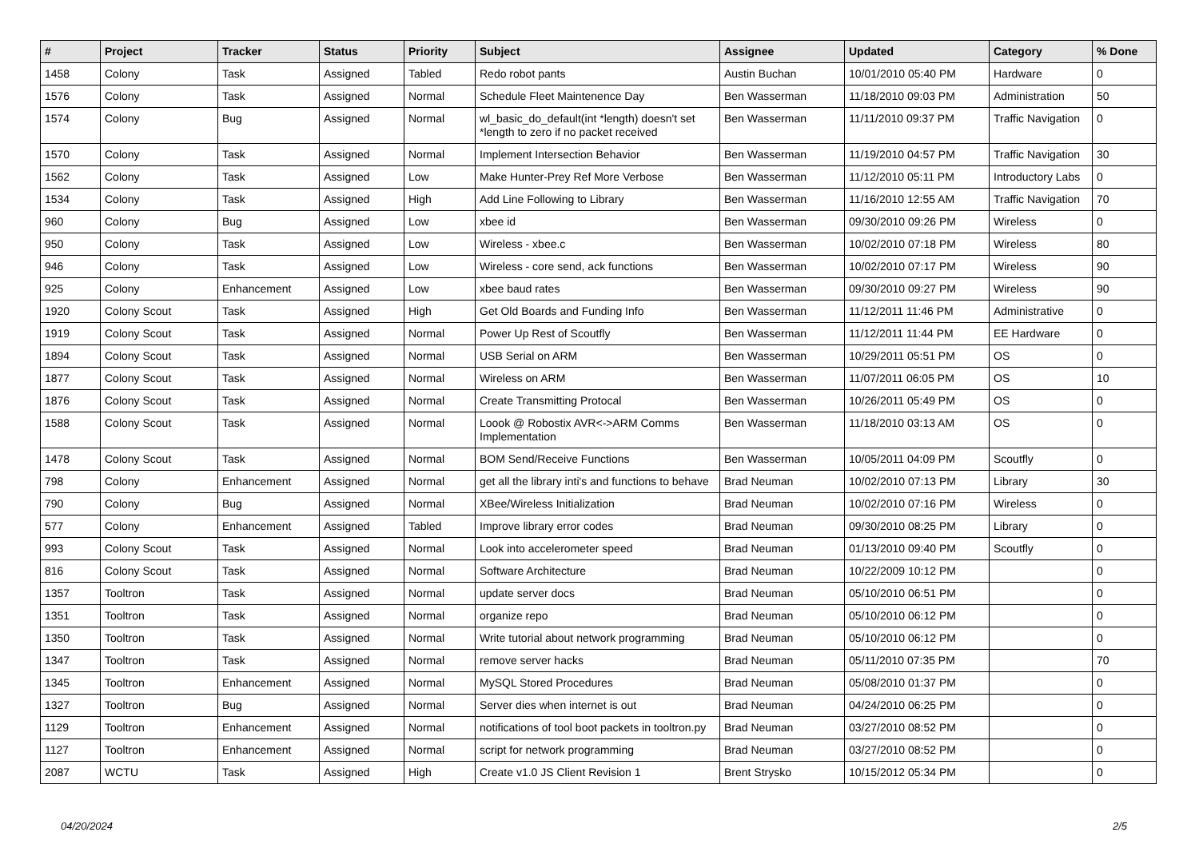| # | Project | Tracker | Status | Priority | Subject | Assignee | Updated | Category | % Done |
| --- | --- | --- | --- | --- | --- | --- | --- | --- | --- |
| 1458 | Colony | Task | Assigned | Tabled | Redo robot pants | Austin Buchan | 10/01/2010 05:40 PM | Hardware | 0 |
| 1576 | Colony | Task | Assigned | Normal | Schedule Fleet Maintenence Day | Ben Wasserman | 11/18/2010 09:03 PM | Administration | 50 |
| 1574 | Colony | Bug | Assigned | Normal | wl_basic_do_default(int *length) doesn't set *length to zero if no packet received | Ben Wasserman | 11/11/2010 09:37 PM | Traffic Navigation | 0 |
| 1570 | Colony | Task | Assigned | Normal | Implement Intersection Behavior | Ben Wasserman | 11/19/2010 04:57 PM | Traffic Navigation | 30 |
| 1562 | Colony | Task | Assigned | Low | Make Hunter-Prey Ref More Verbose | Ben Wasserman | 11/12/2010 05:11 PM | Introductory Labs | 0 |
| 1534 | Colony | Task | Assigned | High | Add Line Following to Library | Ben Wasserman | 11/16/2010 12:55 AM | Traffic Navigation | 70 |
| 960 | Colony | Bug | Assigned | Low | xbee id | Ben Wasserman | 09/30/2010 09:26 PM | Wireless | 0 |
| 950 | Colony | Task | Assigned | Low | Wireless - xbee.c | Ben Wasserman | 10/02/2010 07:18 PM | Wireless | 80 |
| 946 | Colony | Task | Assigned | Low | Wireless - core send, ack functions | Ben Wasserman | 10/02/2010 07:17 PM | Wireless | 90 |
| 925 | Colony | Enhancement | Assigned | Low | xbee baud rates | Ben Wasserman | 09/30/2010 09:27 PM | Wireless | 90 |
| 1920 | Colony Scout | Task | Assigned | High | Get Old Boards and Funding Info | Ben Wasserman | 11/12/2011 11:46 PM | Administrative | 0 |
| 1919 | Colony Scout | Task | Assigned | Normal | Power Up Rest of Scoutfly | Ben Wasserman | 11/12/2011 11:44 PM | EE Hardware | 0 |
| 1894 | Colony Scout | Task | Assigned | Normal | USB Serial on ARM | Ben Wasserman | 10/29/2011 05:51 PM | OS | 0 |
| 1877 | Colony Scout | Task | Assigned | Normal | Wireless on ARM | Ben Wasserman | 11/07/2011 06:05 PM | OS | 10 |
| 1876 | Colony Scout | Task | Assigned | Normal | Create Transmitting Protocal | Ben Wasserman | 10/26/2011 05:49 PM | OS | 0 |
| 1588 | Colony Scout | Task | Assigned | Normal | Loook @ Robostix AVR<->ARM Comms Implementation | Ben Wasserman | 11/18/2010 03:13 AM | OS | 0 |
| 1478 | Colony Scout | Task | Assigned | Normal | BOM Send/Receive Functions | Ben Wasserman | 10/05/2011 04:09 PM | Scoutfly | 0 |
| 798 | Colony | Enhancement | Assigned | Normal | get all the library inti's and functions to behave | Brad Neuman | 10/02/2010 07:13 PM | Library | 30 |
| 790 | Colony | Bug | Assigned | Normal | XBee/Wireless Initialization | Brad Neuman | 10/02/2010 07:16 PM | Wireless | 0 |
| 577 | Colony | Enhancement | Assigned | Tabled | Improve library error codes | Brad Neuman | 09/30/2010 08:25 PM | Library | 0 |
| 993 | Colony Scout | Task | Assigned | Normal | Look into accelerometer speed | Brad Neuman | 01/13/2010 09:40 PM | Scoutfly | 0 |
| 816 | Colony Scout | Task | Assigned | Normal | Software Architecture | Brad Neuman | 10/22/2009 10:12 PM | | 0 |
| 1357 | Tooltron | Task | Assigned | Normal | update server docs | Brad Neuman | 05/10/2010 06:51 PM | | 0 |
| 1351 | Tooltron | Task | Assigned | Normal | organize repo | Brad Neuman | 05/10/2010 06:12 PM | | 0 |
| 1350 | Tooltron | Task | Assigned | Normal | Write tutorial about network programming | Brad Neuman | 05/10/2010 06:12 PM | | 0 |
| 1347 | Tooltron | Task | Assigned | Normal | remove server hacks | Brad Neuman | 05/11/2010 07:35 PM | | 70 |
| 1345 | Tooltron | Enhancement | Assigned | Normal | MySQL Stored Procedures | Brad Neuman | 05/08/2010 01:37 PM | | 0 |
| 1327 | Tooltron | Bug | Assigned | Normal | Server dies when internet is out | Brad Neuman | 04/24/2010 06:25 PM | | 0 |
| 1129 | Tooltron | Enhancement | Assigned | Normal | notifications of tool boot packets in tooltron.py | Brad Neuman | 03/27/2010 08:52 PM | | 0 |
| 1127 | Tooltron | Enhancement | Assigned | Normal | script for network programming | Brad Neuman | 03/27/2010 08:52 PM | | 0 |
| 2087 | WCTU | Task | Assigned | High | Create v1.0 JS Client Revision 1 | Brent Strysko | 10/15/2012 05:34 PM | | 0 |
04/20/2024 2/5